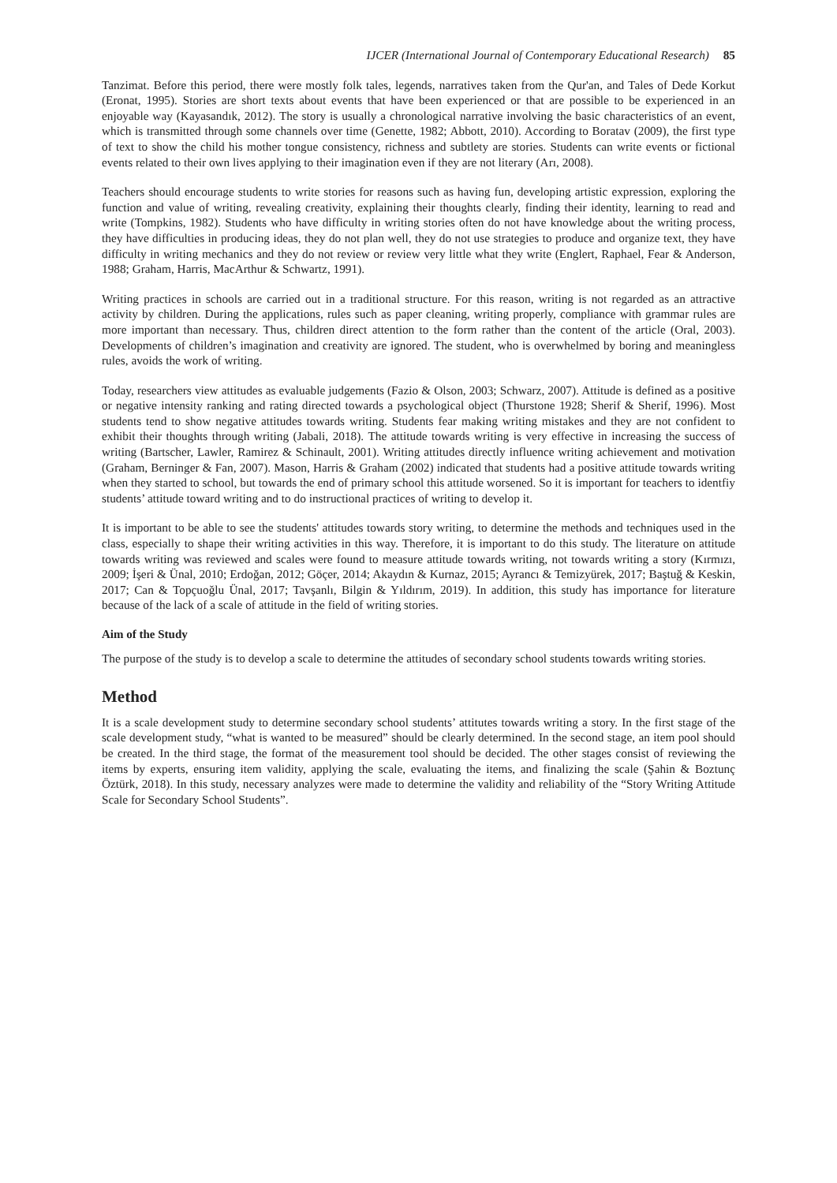IJCER (International Journal of Contemporary Educational Research) 85
Tanzimat. Before this period, there were mostly folk tales, legends, narratives taken from the Qur'an, and Tales of Dede Korkut (Eronat, 1995). Stories are short texts about events that have been experienced or that are possible to be experienced in an enjoyable way (Kayasandık, 2012). The story is usually a chronological narrative involving the basic characteristics of an event, which is transmitted through some channels over time (Genette, 1982; Abbott, 2010). According to Boratav (2009), the first type of text to show the child his mother tongue consistency, richness and subtlety are stories. Students can write events or fictional events related to their own lives applying to their imagination even if they are not literary (Arı, 2008).
Teachers should encourage students to write stories for reasons such as having fun, developing artistic expression, exploring the function and value of writing, revealing creativity, explaining their thoughts clearly, finding their identity, learning to read and write (Tompkins, 1982). Students who have difficulty in writing stories often do not have knowledge about the writing process, they have difficulties in producing ideas, they do not plan well, they do not use strategies to produce and organize text, they have difficulty in writing mechanics and they do not review or review very little what they write (Englert, Raphael, Fear & Anderson, 1988; Graham, Harris, MacArthur & Schwartz, 1991).
Writing practices in schools are carried out in a traditional structure. For this reason, writing is not regarded as an attractive activity by children. During the applications, rules such as paper cleaning, writing properly, compliance with grammar rules are more important than necessary. Thus, children direct attention to the form rather than the content of the article (Oral, 2003). Developments of children’s imagination and creativity are ignored. The student, who is overwhelmed by boring and meaningless rules, avoids the work of writing.
Today, researchers view attitudes as evaluable judgements (Fazio & Olson, 2003; Schwarz, 2007). Attitude is defined as a positive or negative intensity ranking and rating directed towards a psychological object (Thurstone 1928; Sherif & Sherif, 1996). Most students tend to show negative attitudes towards writing. Students fear making writing mistakes and they are not confident to exhibit their thoughts through writing (Jabali, 2018). The attitude towards writing is very effective in increasing the success of writing (Bartscher, Lawler, Ramirez & Schinault, 2001). Writing attitudes directly influence writing achievement and motivation (Graham, Berninger & Fan, 2007). Mason, Harris & Graham (2002) indicated that students had a positive attitude towards writing when they started to school, but towards the end of primary school this attitude worsened. So it is important for teachers to identfiy students’ attitude toward writing and to do instructional practices of writing to develop it.
It is important to be able to see the students' attitudes towards story writing, to determine the methods and techniques used in the class, especially to shape their writing activities in this way. Therefore, it is important to do this study. The literature on attitude towards writing was reviewed and scales were found to measure attitude towards writing, not towards writing a story (Kırmızı, 2009; İşeri & Ünal, 2010; Erdoğan, 2012; Göçer, 2014; Akaydın & Kurnaz, 2015; Ayrancı & Temizyürek, 2017; Baştuğ & Keskin, 2017; Can & Topçuoğlu Ünal, 2017; Tavşanlı, Bilgin & Yıldırım, 2019). In addition, this study has importance for literature because of the lack of a scale of attitude in the field of writing stories.
Aim of the Study
The purpose of the study is to develop a scale to determine the attitudes of secondary school students towards writing stories.
Method
It is a scale development study to determine secondary school students’ attitutes towards writing a story. In the first stage of the scale development study, “what is wanted to be measured” should be clearly determined. In the second stage, an item pool should be created. In the third stage, the format of the measurement tool should be decided. The other stages consist of reviewing the items by experts, ensuring item validity, applying the scale, evaluating the items, and finalizing the scale (Şahin & Boztunç Öztürk, 2018). In this study, necessary analyzes were made to determine the validity and reliability of the “Story Writing Attitude Scale for Secondary School Students”.